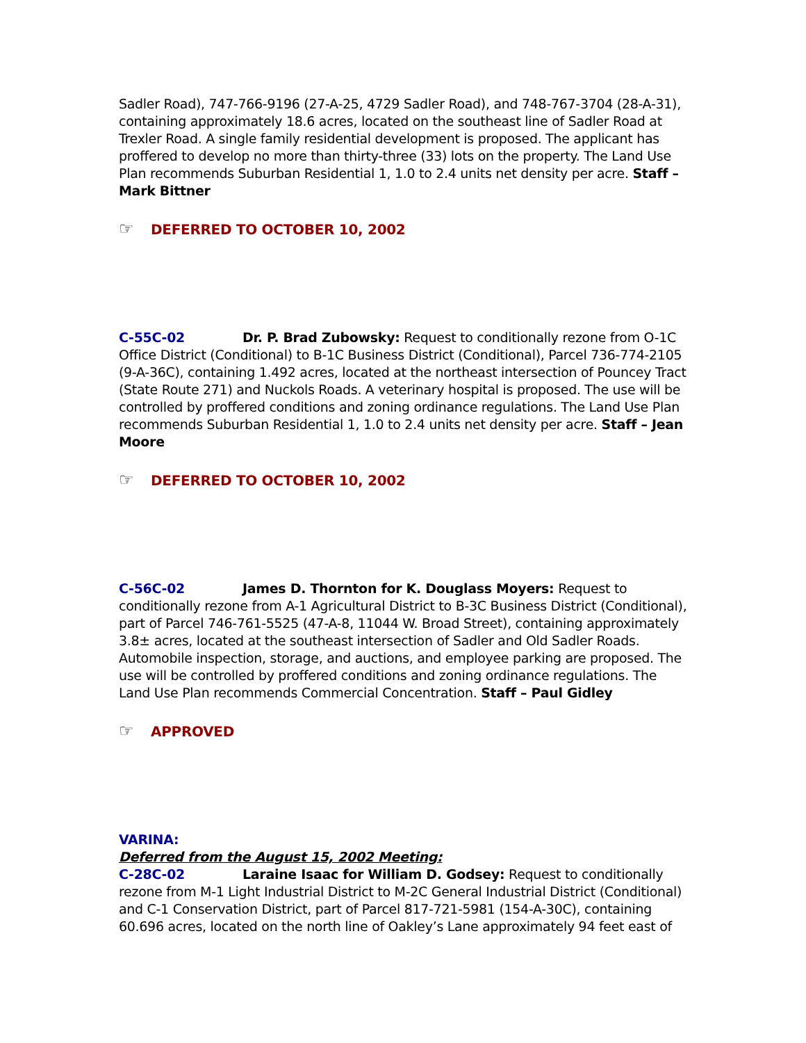Sadler Road), 747-766-9196 (27-A-25, 4729 Sadler Road), and 748-767-3704 (28-A-31), containing approximately 18.6 acres, located on the southeast line of Sadler Road at Trexler Road. A single family residential development is proposed. The applicant has proffered to develop no more than thirty-three (33) lots on the property. The Land Use Plan recommends Suburban Residential 1, 1.0 to 2.4 units net density per acre. Staff – Mark Bittner
☞ DEFERRED TO OCTOBER 10, 2002
C-55C-02 Dr. P. Brad Zubowsky: Request to conditionally rezone from O-1C Office District (Conditional) to B-1C Business District (Conditional), Parcel 736-774-2105 (9-A-36C), containing 1.492 acres, located at the northeast intersection of Pouncey Tract (State Route 271) and Nuckols Roads. A veterinary hospital is proposed. The use will be controlled by proffered conditions and zoning ordinance regulations. The Land Use Plan recommends Suburban Residential 1, 1.0 to 2.4 units net density per acre. Staff – Jean Moore
☞ DEFERRED TO OCTOBER 10, 2002
C-56C-02 James D. Thornton for K. Douglass Moyers: Request to conditionally rezone from A-1 Agricultural District to B-3C Business District (Conditional), part of Parcel 746-761-5525 (47-A-8, 11044 W. Broad Street), containing approximately 3.8± acres, located at the southeast intersection of Sadler and Old Sadler Roads. Automobile inspection, storage, and auctions, and employee parking are proposed. The use will be controlled by proffered conditions and zoning ordinance regulations. The Land Use Plan recommends Commercial Concentration. Staff – Paul Gidley
☞ APPROVED
VARINA:
Deferred from the August 15, 2002 Meeting:
C-28C-02 Laraine Isaac for William D. Godsey: Request to conditionally rezone from M-1 Light Industrial District to M-2C General Industrial District (Conditional) and C-1 Conservation District, part of Parcel 817-721-5981 (154-A-30C), containing 60.696 acres, located on the north line of Oakley’s Lane approximately 94 feet east of